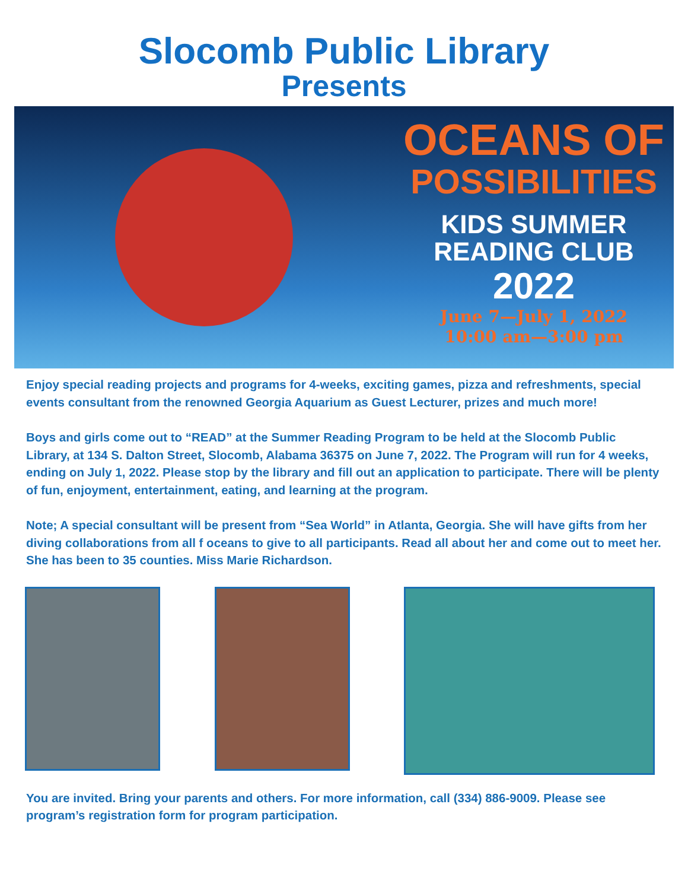Slocomb Public Library
Presents
OCEANS OF
POSSIBILITIES
KIDS SUMMER
READING CLUB
2022
June 7—July 1, 2022
10:00 am—3:00 pm
Enjoy special reading projects and programs for 4-weeks, exciting games, pizza and refreshments, special events consultant from the renowned Georgia Aquarium as Guest Lecturer, prizes and much more!
Boys and girls come out to “READ” at the Summer Reading Program to be held at the Slocomb Public Library, at 134 S. Dalton Street, Slocomb, Alabama 36375 on June 7, 2022. The Program will run for 4 weeks, ending on July 1, 2022. Please stop by the library and fill out an application to participate. There will be plenty of fun, enjoyment, entertainment, eating, and learning at the program.
Note; A special consultant will be present from “Sea World” in Atlanta, Georgia. She will have gifts from her diving collaborations from all f oceans to give to all participants. Read all about her and come out to meet her. She has been to 35 counties. Miss Marie Richardson.
You are invited. Bring your parents and others. For more information, call (334) 886-9009. Please see program’s registration form for program participation.